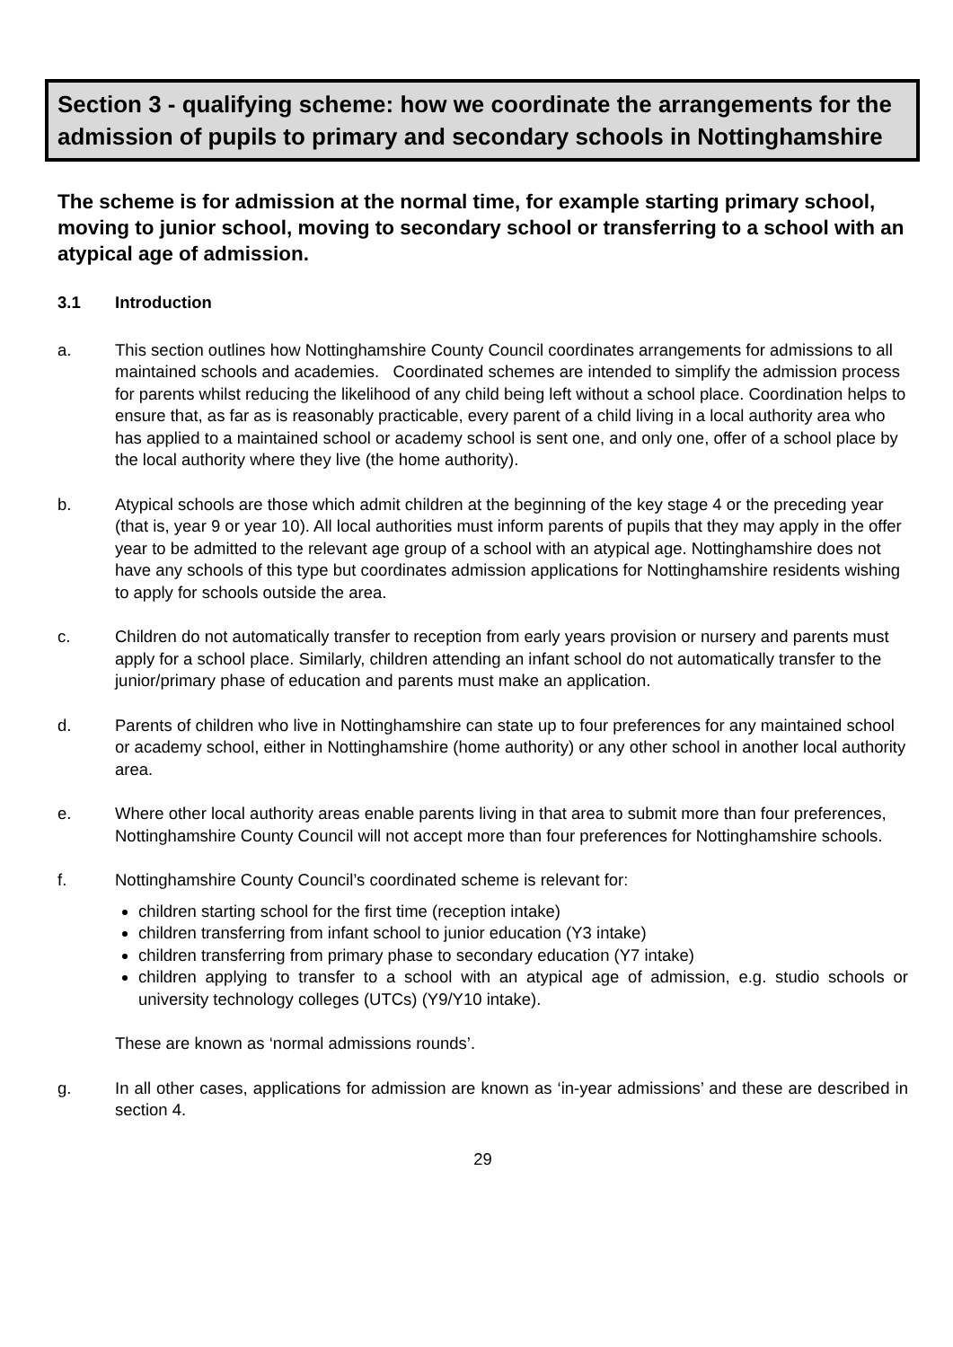Section 3 - qualifying scheme: how we coordinate the arrangements for the admission of pupils to primary and secondary schools in Nottinghamshire
The scheme is for admission at the normal time, for example starting primary school, moving to junior school, moving to secondary school or transferring to a school with an atypical age of admission.
3.1 Introduction
a. This section outlines how Nottinghamshire County Council coordinates arrangements for admissions to all maintained schools and academies. Coordinated schemes are intended to simplify the admission process for parents whilst reducing the likelihood of any child being left without a school place. Coordination helps to ensure that, as far as is reasonably practicable, every parent of a child living in a local authority area who has applied to a maintained school or academy school is sent one, and only one, offer of a school place by the local authority where they live (the home authority).
b. Atypical schools are those which admit children at the beginning of the key stage 4 or the preceding year (that is, year 9 or year 10). All local authorities must inform parents of pupils that they may apply in the offer year to be admitted to the relevant age group of a school with an atypical age. Nottinghamshire does not have any schools of this type but coordinates admission applications for Nottinghamshire residents wishing to apply for schools outside the area.
c. Children do not automatically transfer to reception from early years provision or nursery and parents must apply for a school place. Similarly, children attending an infant school do not automatically transfer to the junior/primary phase of education and parents must make an application.
d. Parents of children who live in Nottinghamshire can state up to four preferences for any maintained school or academy school, either in Nottinghamshire (home authority) or any other school in another local authority area.
e. Where other local authority areas enable parents living in that area to submit more than four preferences, Nottinghamshire County Council will not accept more than four preferences for Nottinghamshire schools.
f. Nottinghamshire County Council’s coordinated scheme is relevant for:
children starting school for the first time (reception intake)
children transferring from infant school to junior education (Y3 intake)
children transferring from primary phase to secondary education (Y7 intake)
children applying to transfer to a school with an atypical age of admission, e.g. studio schools or university technology colleges (UTCs) (Y9/Y10 intake).
These are known as ‘normal admissions rounds’.
g. In all other cases, applications for admission are known as ‘in-year admissions’ and these are described in section 4.
29